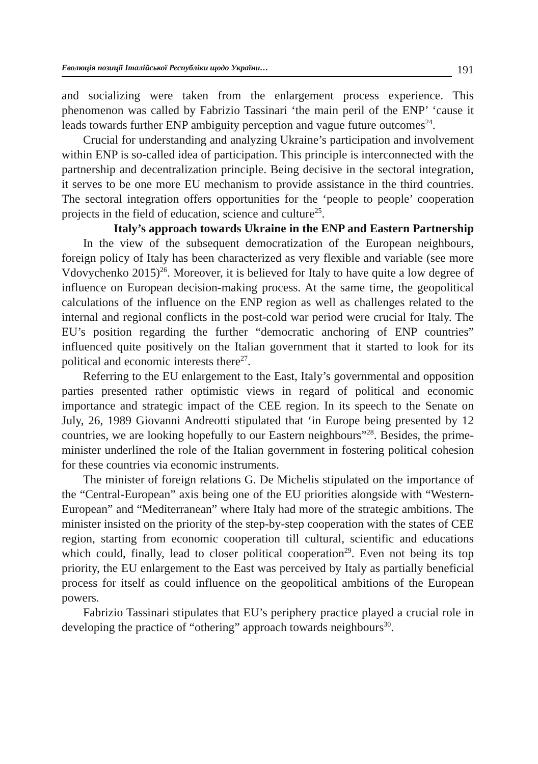Еволюція позиції Італійської Республіки щодо України… 191
and socializing were taken from the enlargement process experience. This phenomenon was called by Fabrizio Tassinari ‘the main peril of the ENP’ ‘cause it leads towards further ENP ambiguity perception and vague future outcomes<sup>24</sup>.
Crucial for understanding and analyzing Ukraine’s participation and involvement within ENP is so-called idea of participation. This principle is interconnected with the partnership and decentralization principle. Being decisive in the sectoral integration, it serves to be one more EU mechanism to provide assistance in the third countries. The sectoral integration offers opportunities for the ‘people to people’ cooperation projects in the field of education, science and culture<sup>25</sup>.
Italy’s approach towards Ukraine in the ENP and Eastern Partnership
In the view of the subsequent democratization of the European neighbours, foreign policy of Italy has been characterized as very flexible and variable (see more Vdovychenko 2015)<sup>26</sup>. Moreover, it is believed for Italy to have quite a low degree of influence on European decision-making process. At the same time, the geopolitical calculations of the influence on the ENP region as well as challenges related to the internal and regional conflicts in the post-cold war period were crucial for Italy. The EU’s position regarding the further “democratic anchoring of ENP countries” influenced quite positively on the Italian government that it started to look for its political and economic interests there<sup>27</sup>.
Referring to the EU enlargement to the East, Italy’s governmental and opposition parties presented rather optimistic views in regard of political and economic importance and strategic impact of the CEE region. In its speech to the Senate on July, 26, 1989 Giovanni Andreotti stipulated that ‘in Europe being presented by 12 countries, we are looking hopefully to our Eastern neighbours”<sup>28</sup>. Besides, the prime-minister underlined the role of the Italian government in fostering political cohesion for these countries via economic instruments.
The minister of foreign relations G. De Michelis stipulated on the importance of the “Central-European” axis being one of the EU priorities alongside with “Western-European” and “Mediterranean” where Italy had more of the strategic ambitions. The minister insisted on the priority of the step-by-step cooperation with the states of CEE region, starting from economic cooperation till cultural, scientific and educations which could, finally, lead to closer political cooperation<sup>29</sup>. Even not being its top priority, the EU enlargement to the East was perceived by Italy as partially beneficial process for itself as could influence on the geopolitical ambitions of the European powers.
Fabrizio Tassinari stipulates that EU’s periphery practice played a crucial role in developing the practice of “othering” approach towards neighbours<sup>30</sup>.